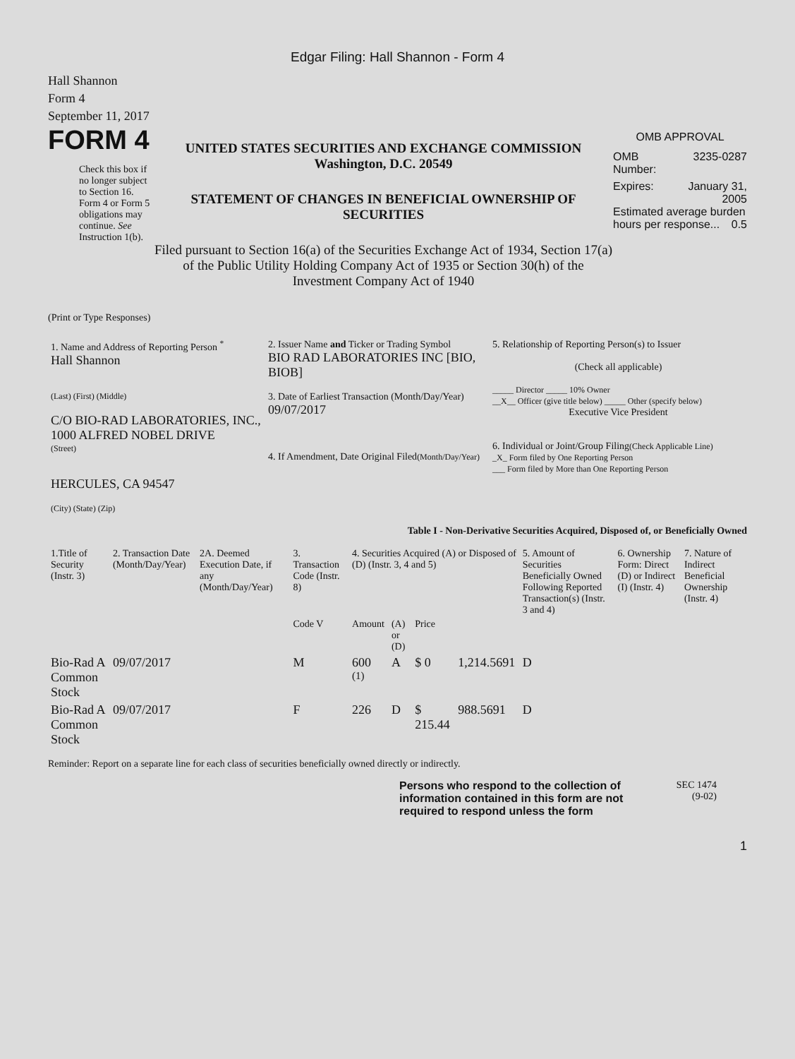Edgar Filing: Hall Shannon - Form 4
Hall Shannon
Form 4
September 11, 2017
FORM 4
Check this box if no longer subject to Section 16. Form 4 or Form 5 obligations may continue. See Instruction 1(b).
UNITED STATES SECURITIES AND EXCHANGE COMMISSION
Washington, D.C. 20549
STATEMENT OF CHANGES IN BENEFICIAL OWNERSHIP OF SECURITIES
Filed pursuant to Section 16(a) of the Securities Exchange Act of 1934, Section 17(a) of the Public Utility Holding Company Act of 1935 or Section 30(h) of the Investment Company Act of 1940
OMB APPROVAL
OMB
Number: 3235-0287
Expires: January 31,
2005
Estimated average burden hours per response... 0.5
(Print or Type Responses)
| 1. Name and Address of Reporting Person <sup>*</sup> Hall Shannon (Last) (First) (Middle) C/O BIO-RAD LABORATORIES, INC., 1000 ALFRED NOBEL DRIVE (Street) HERCULES, CA 94547 (City) (State) (Zip) | 2. Issuer Name and Ticker or Trading Symbol BIO RAD LABORATORIES INC [BIO, BIOB] 3. Date of Earliest Transaction (Month/Day/Year) 09/07/2017 4. If Amendment, Date Original Filed (Month/Day/Year) | 5. Relationship of Reporting Person(s) to Issuer (Check all applicable) _____ Director _____ 10% Owner __X__ Officer (give title below) _____ Other (specify below) Executive Vice President 6. Individual or Joint/Group Filing (Check Applicable Line) _X_ Form filed by One Reporting Person ___ Form filed by More than One Reporting Person |
Table I - Non-Derivative Securities Acquired, Disposed of, or Beneficially Owned
| 1.Title of Security (Instr. 3) | 2. Transaction Date (Month/Day/Year) | 2A. Deemed Execution Date, if any (Month/Day/Year) | 3. Transaction Code (Instr. 8) | 4. Securities Acquired (A) or Disposed of (D) (Instr. 3, 4 and 5) | | | | 5. Amount of Securities Beneficially Owned Following Reported Transaction(s) (Instr. 3 and 4) | 6. Ownership Form: Direct (D) or Indirect (I) (Instr. 4) | 7. Nature of Indirect Beneficial Ownership (Instr. 4) |
| --- | --- | --- | --- | --- | --- | --- | --- | --- | --- | --- |
| | | | Code V | Amount | (A) or (D) | Price | | | | |
| Bio-Rad A Common Stock | 09/07/2017 | | M | 600 <sup>(1)</sup> | A | $ 0 | 1,214.5691 | D | | |
| Bio-Rad A Common Stock | 09/07/2017 | | F | 226 | D | $ 215.44 | 988.5691 | D | | |
Reminder: Report on a separate line for each class of securities beneficially owned directly or indirectly.
Persons who respond to the collection of information contained in this form are not required to respond unless the form
SEC 1474
(9-02)
1